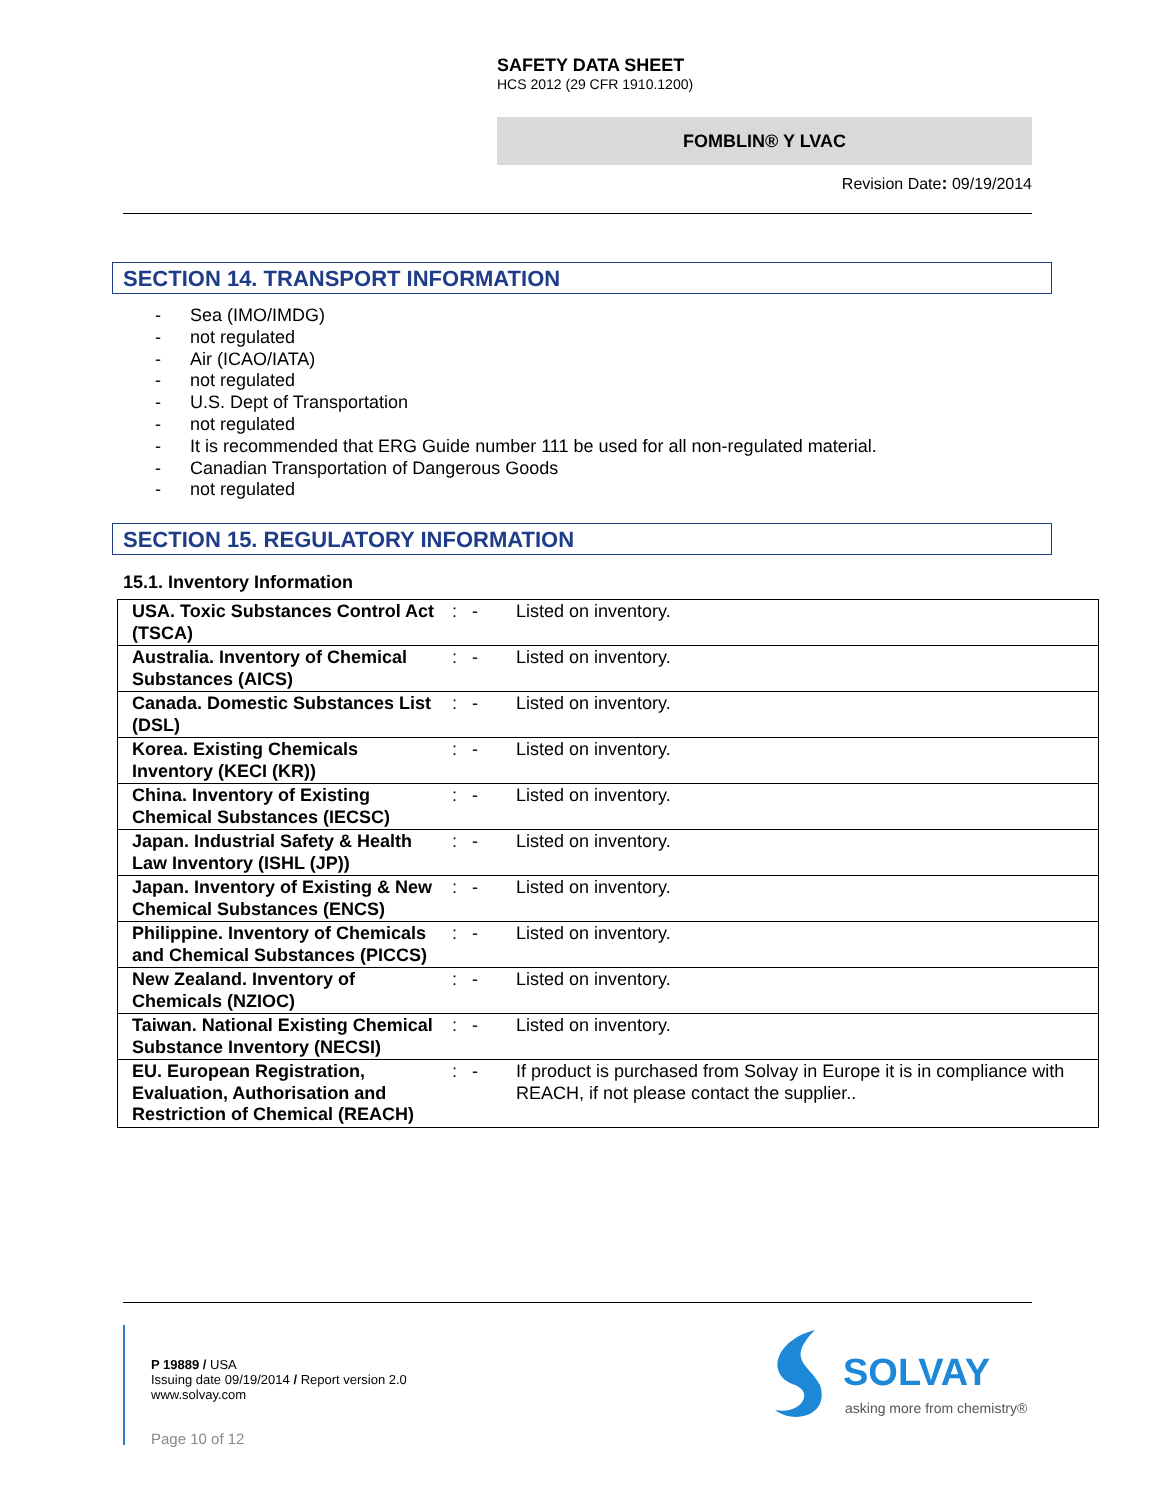SAFETY DATA SHEET
HCS 2012 (29 CFR 1910.1200)
FOMBLIN® Y LVAC
Revision Date: 09/19/2014
SECTION 14. TRANSPORT INFORMATION
- Sea (IMO/IMDG)
- not regulated
- Air (ICAO/IATA)
- not regulated
- U.S. Dept of Transportation
- not regulated
- It is recommended that ERG Guide number 111 be used for all non-regulated material.
- Canadian Transportation of Dangerous Goods
- not regulated
SECTION 15. REGULATORY INFORMATION
15.1. Inventory Information
| USA. Toxic Substances Control Act (TSCA) | : - | Listed on inventory. |
| Australia. Inventory of Chemical Substances (AICS) | : - | Listed on inventory. |
| Canada. Domestic Substances List (DSL) | : - | Listed on inventory. |
| Korea. Existing Chemicals Inventory (KECI (KR)) | : - | Listed on inventory. |
| China. Inventory of Existing Chemical Substances (IECSC) | : - | Listed on inventory. |
| Japan. Industrial Safety & Health Law Inventory (ISHL (JP)) | : - | Listed on inventory. |
| Japan. Inventory of Existing & New Chemical Substances (ENCS) | : - | Listed on inventory. |
| Philippine. Inventory of Chemicals and Chemical Substances (PICCS) | : - | Listed on inventory. |
| New Zealand. Inventory of Chemicals (NZIOC) | : - | Listed on inventory. |
| Taiwan. National Existing Chemical Substance Inventory (NECSI) | : - | Listed on inventory. |
| EU. European Registration, Evaluation, Authorisation and Restriction of Chemical (REACH) | : - | If product is purchased from Solvay in Europe it is in compliance with REACH, if not please contact the supplier.. |
P 19889 / USA
Issuing date 09/19/2014 / Report version 2.0
www.solvay.com
Page 10 of 12
SOLVAY
asking more from chemistry®